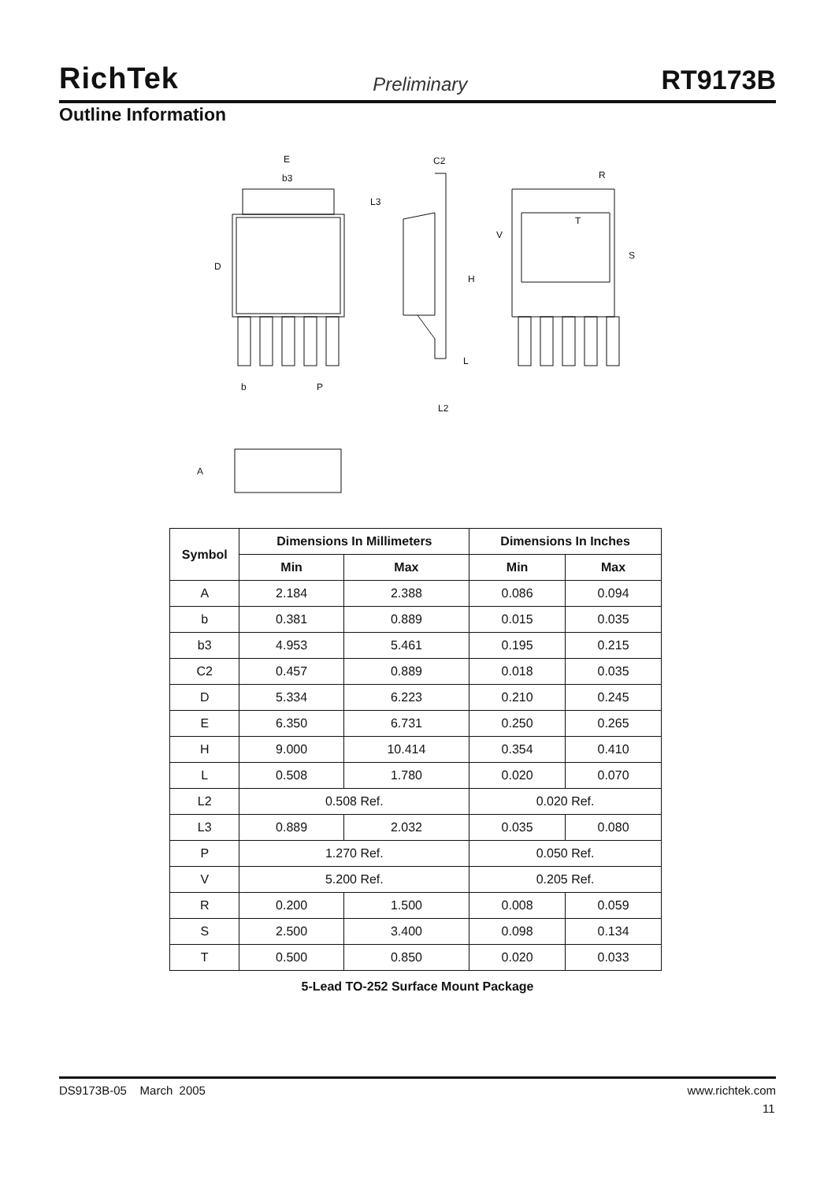RichTek Preliminary RT9173B
Outline Information
E
b3
L3
D
b
P
C2
H
L
L2
R
T
V
S
A
| Symbol | Dimensions In Millimeters | | Dimensions In Inches | |
| --- | --- | --- | --- | --- |
| | Min | Max | Min | Max |
| A | 2.184 | 2.388 | 0.086 | 0.094 |
| b | 0.381 | 0.889 | 0.015 | 0.035 |
| b3 | 4.953 | 5.461 | 0.195 | 0.215 |
| C2 | 0.457 | 0.889 | 0.018 | 0.035 |
| D | 5.334 | 6.223 | 0.210 | 0.245 |
| E | 6.350 | 6.731 | 0.250 | 0.265 |
| H | 9.000 | 10.414 | 0.354 | 0.410 |
| L | 0.508 | 1.780 | 0.020 | 0.070 |
| L2 | 0.508 Ref. | | 0.020 Ref. | |
| L3 | 0.889 | 2.032 | 0.035 | 0.080 |
| P | 1.270 Ref. | | 0.050 Ref. | |
| V | 5.200 Ref. | | 0.205 Ref. | |
| R | 0.200 | 1.500 | 0.008 | 0.059 |
| S | 2.500 | 3.400 | 0.098 | 0.134 |
| T | 0.500 | 0.850 | 0.020 | 0.033 |
5-Lead TO-252 Surface Mount Package
DS9173B-05 March 2005 www.richtek.com
11